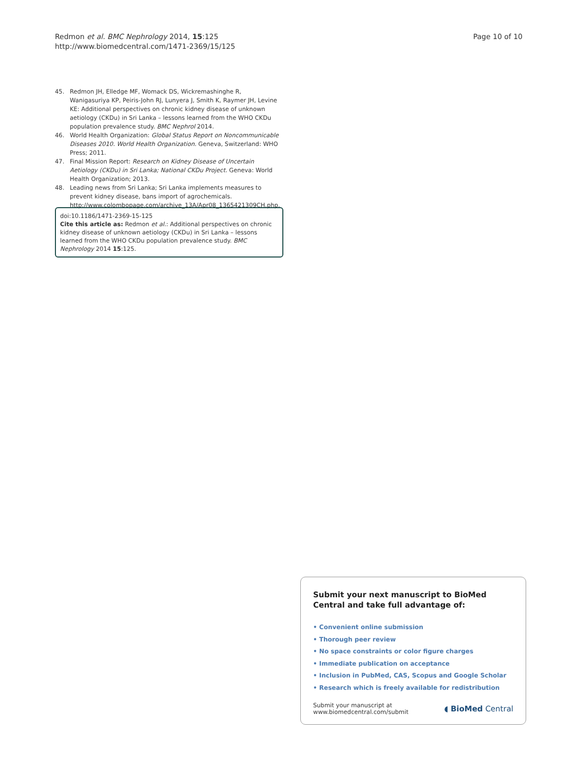Redmon et al. BMC Nephrology 2014, 15:125
http://www.biomedcentral.com/1471-2369/15/125
Page 10 of 10
45. Redmon JH, Elledge MF, Womack DS, Wickremashinghe R, Wanigasuriya KP, Peiris-John RJ, Lunyera J, Smith K, Raymer JH, Levine KE: Additional perspectives on chronic kidney disease of unknown aetiology (CKDu) in Sri Lanka – lessons learned from the WHO CKDu population prevalence study. BMC Nephrol 2014.
46. World Health Organization: Global Status Report on Noncommunicable Diseases 2010. World Health Organization. Geneva, Switzerland: WHO Press; 2011.
47. Final Mission Report: Research on Kidney Disease of Uncertain Aetiology (CKDu) in Sri Lanka; National CKDu Project. Geneva: World Health Organization; 2013.
48. Leading news from Sri Lanka; Sri Lanka implements measures to prevent kidney disease, bans import of agrochemicals. http://www.colombopage.com/archive_13A/Apr08_1365421309CH.php.
doi:10.1186/1471-2369-15-125
Cite this article as: Redmon et al.: Additional perspectives on chronic kidney disease of unknown aetiology (CKDu) in Sri Lanka – lessons learned from the WHO CKDu population prevalence study. BMC Nephrology 2014 15:125.
Submit your next manuscript to BioMed Central and take full advantage of:
• Convenient online submission
• Thorough peer review
• No space constraints or color figure charges
• Immediate publication on acceptance
• Inclusion in PubMed, CAS, Scopus and Google Scholar
• Research which is freely available for redistribution
Submit your manuscript at
www.biomedcentral.com/submit
◖ BioMed Central